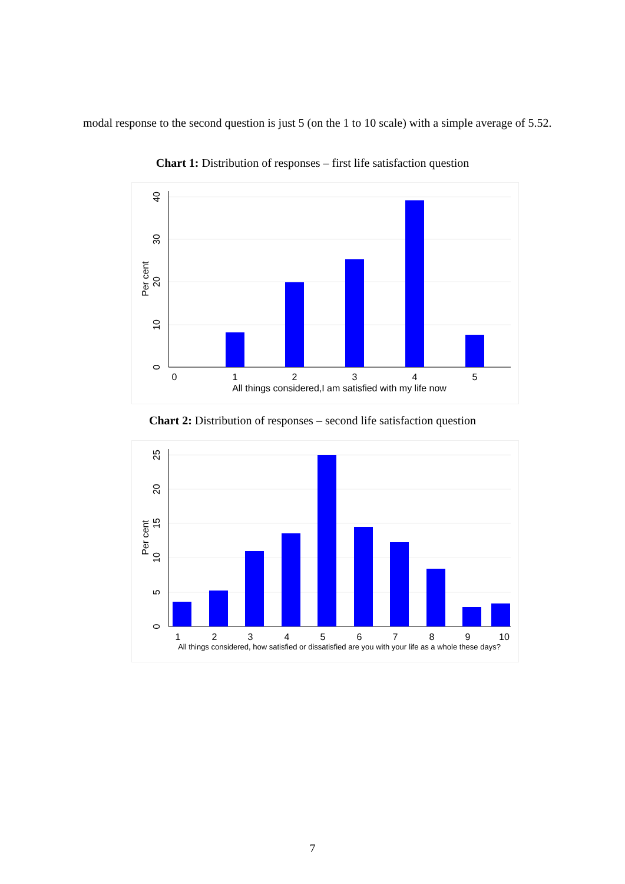modal response to the second question is just 5 (on the 1 to 10 scale) with a simple average of 5.52.
Chart 1: Distribution of responses – first life satisfaction question
0
1
2
3
4
5
All things considered,I am satisfied with my life now
0
10
20
30
40
Per cent
Chart 2: Distribution of responses – second life satisfaction question
1
2
3
4
5
6
7
8
9
10
All things considered, how satisfied or dissatisfied are you with your life as a whole these days?
0
5
10
15
20
25
Per cent
7